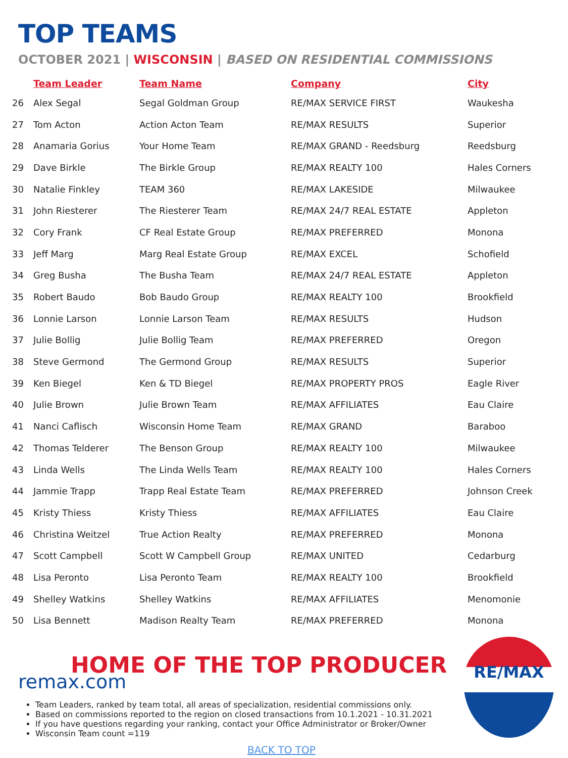TOP TEAMS
OCTOBER 2021 | WISCONSIN | BASED ON RESIDENTIAL COMMISSIONS
| | Team Leader | Team Name | Company | City |
| --- | --- | --- | --- | --- |
| 26 | Alex Segal | Segal Goldman Group | RE/MAX SERVICE FIRST | Waukesha |
| 27 | Tom Acton | Action Acton Team | RE/MAX RESULTS | Superior |
| 28 | Anamaria Gorius | Your Home Team | RE/MAX GRAND - Reedsburg | Reedsburg |
| 29 | Dave Birkle | The Birkle Group | RE/MAX REALTY 100 | Hales Corners |
| 30 | Natalie Finkley | TEAM 360 | RE/MAX LAKESIDE | Milwaukee |
| 31 | John Riesterer | The Riesterer Team | RE/MAX 24/7 REAL ESTATE | Appleton |
| 32 | Cory Frank | CF Real Estate Group | RE/MAX PREFERRED | Monona |
| 33 | Jeff Marg | Marg Real Estate Group | RE/MAX EXCEL | Schofield |
| 34 | Greg Busha | The Busha Team | RE/MAX 24/7 REAL ESTATE | Appleton |
| 35 | Robert Baudo | Bob Baudo Group | RE/MAX REALTY 100 | Brookfield |
| 36 | Lonnie Larson | Lonnie Larson Team | RE/MAX RESULTS | Hudson |
| 37 | Julie Bollig | Julie Bollig Team | RE/MAX PREFERRED | Oregon |
| 38 | Steve Germond | The Germond Group | RE/MAX RESULTS | Superior |
| 39 | Ken Biegel | Ken & TD Biegel | RE/MAX PROPERTY PROS | Eagle River |
| 40 | Julie Brown | Julie Brown Team | RE/MAX AFFILIATES | Eau Claire |
| 41 | Nanci Caflisch | Wisconsin Home Team | RE/MAX GRAND | Baraboo |
| 42 | Thomas Telderer | The Benson Group | RE/MAX REALTY 100 | Milwaukee |
| 43 | Linda Wells | The Linda Wells Team | RE/MAX REALTY 100 | Hales Corners |
| 44 | Jammie Trapp | Trapp Real Estate Team | RE/MAX PREFERRED | Johnson Creek |
| 45 | Kristy Thiess | Kristy Thiess | RE/MAX AFFILIATES | Eau Claire |
| 46 | Christina Weitzel | True Action Realty | RE/MAX PREFERRED | Monona |
| 47 | Scott Campbell | Scott W Campbell Group | RE/MAX UNITED | Cedarburg |
| 48 | Lisa Peronto | Lisa Peronto Team | RE/MAX REALTY 100 | Brookfield |
| 49 | Shelley Watkins | Shelley Watkins | RE/MAX AFFILIATES | Menomonie |
| 50 | Lisa Bennett | Madison Realty Team | RE/MAX PREFERRED | Monona |
HOME OF THE TOP PRODUCER
remax.com
Team Leaders, ranked by team total, all areas of specialization, residential commissions only.
Based on commissions reported to the region on closed transactions from 10.1.2021 - 10.31.2021
If you have questions regarding your ranking, contact your Office Administrator or Broker/Owner
Wisconsin Team count =119
RE/MAX
BACK TO TOP